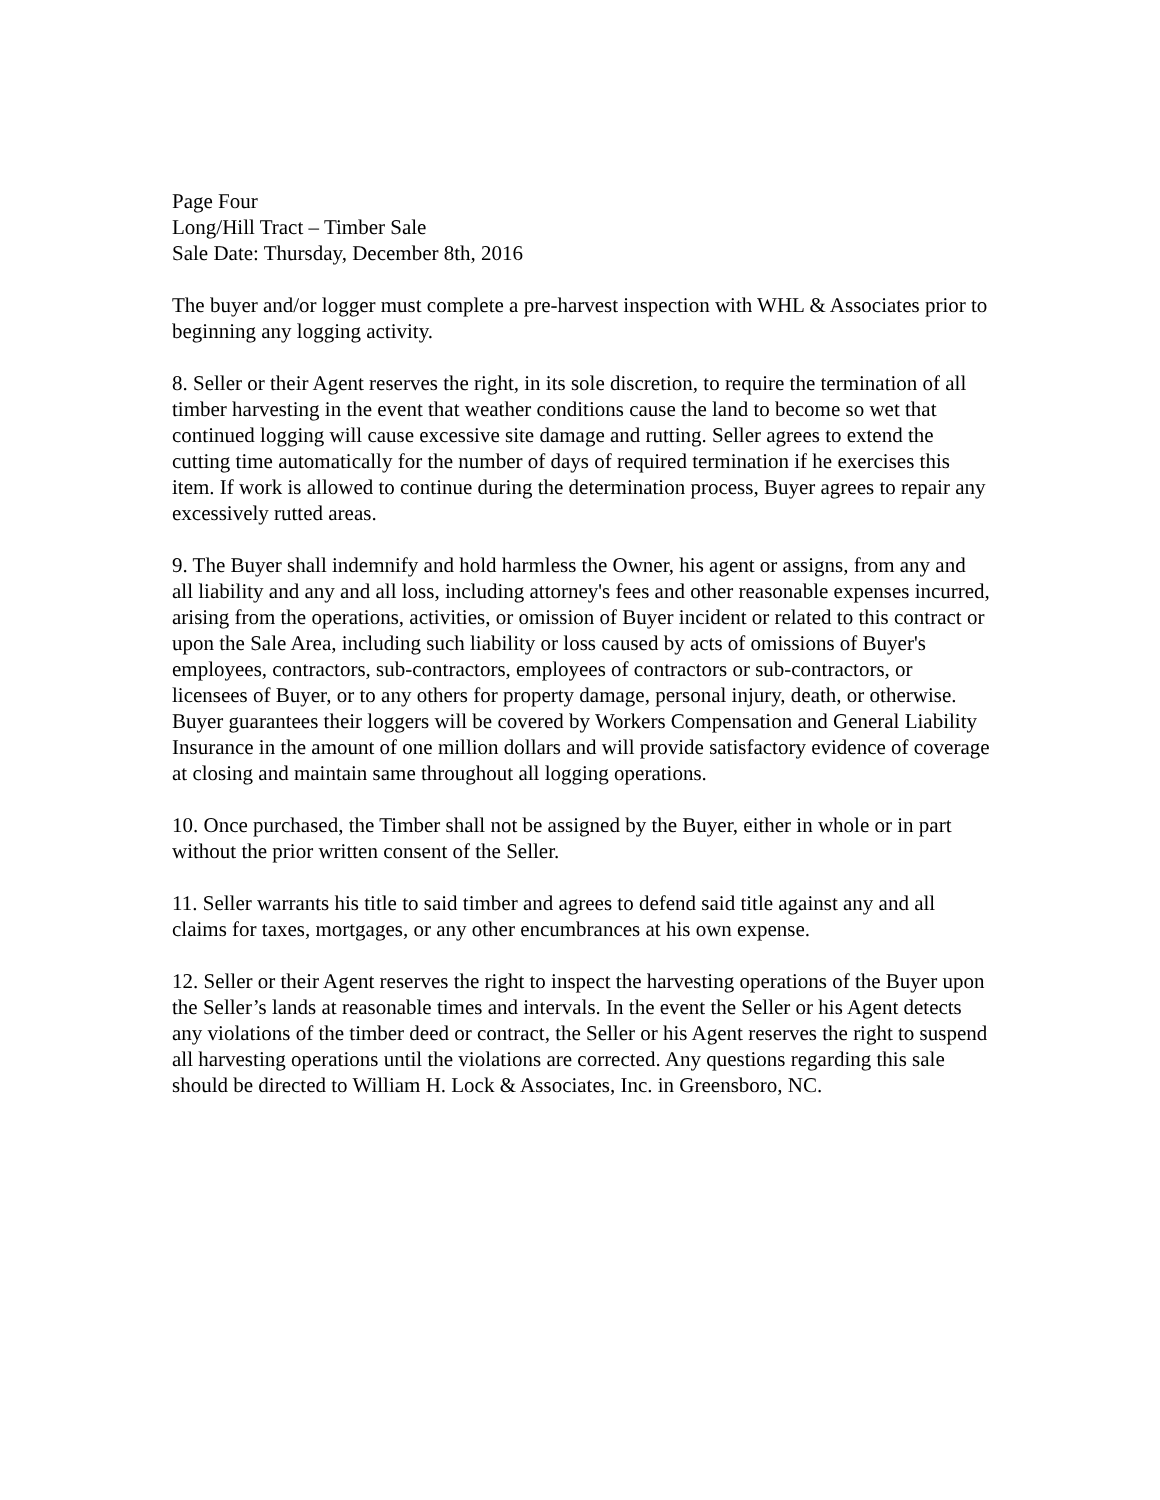Page Four Long/Hill Tract – Timber Sale Sale Date: Thursday, December 8th, 2016
The buyer and/or logger must complete a pre-harvest inspection with WHL & Associates prior to beginning any logging activity.
8. Seller or their Agent reserves the right, in its sole discretion, to require the termination of all timber harvesting in the event that weather conditions cause the land to become so wet that continued logging will cause excessive site damage and rutting. Seller agrees to extend the cutting time automatically for the number of days of required termination if he exercises this item. If work is allowed to continue during the determination process, Buyer agrees to repair any excessively rutted areas.
9. The Buyer shall indemnify and hold harmless the Owner, his agent or assigns, from any and all liability and any and all loss, including attorney's fees and other reasonable expenses incurred, arising from the operations, activities, or omission of Buyer incident or related to this contract or upon the Sale Area, including such liability or loss caused by acts of omissions of Buyer's employees, contractors, sub-contractors, employees of contractors or sub-contractors, or licensees of Buyer, or to any others for property damage, personal injury, death, or otherwise. Buyer guarantees their loggers will be covered by Workers Compensation and General Liability Insurance in the amount of one million dollars and will provide satisfactory evidence of coverage at closing and maintain same throughout all logging operations.
10. Once purchased, the Timber shall not be assigned by the Buyer, either in whole or in part without the prior written consent of the Seller.
11. Seller warrants his title to said timber and agrees to defend said title against any and all claims for taxes, mortgages, or any other encumbrances at his own expense.
12. Seller or their Agent reserves the right to inspect the harvesting operations of the Buyer upon the Seller’s lands at reasonable times and intervals. In the event the Seller or his Agent detects any violations of the timber deed or contract, the Seller or his Agent reserves the right to suspend all harvesting operations until the violations are corrected. Any questions regarding this sale should be directed to William H. Lock & Associates, Inc. in Greensboro, NC.